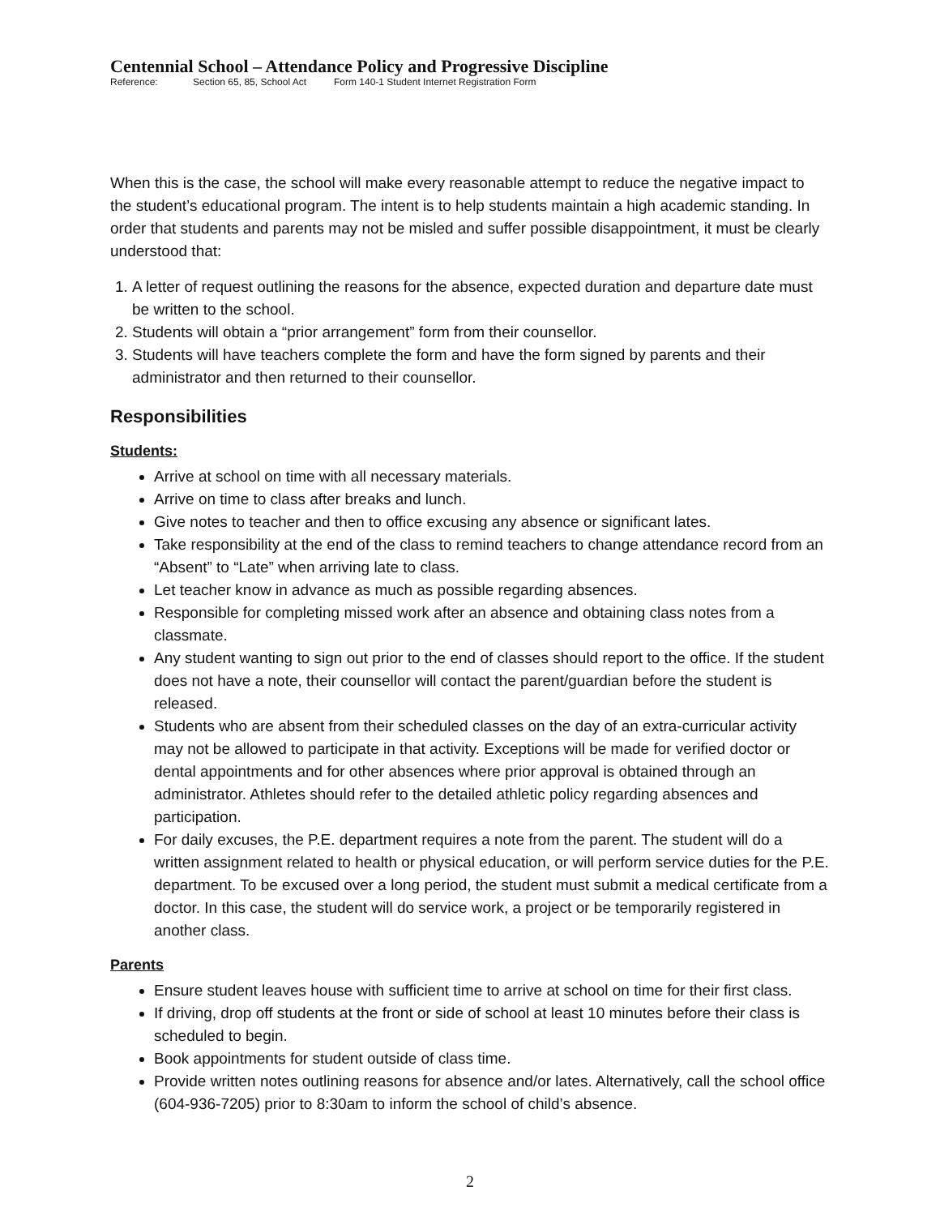Centennial School – Attendance Policy and Progressive Discipline
Reference: Section 65, 85, School Act Form 140-1 Student Internet Registration Form
When this is the case, the school will make every reasonable attempt to reduce the negative impact to the student’s educational program. The intent is to help students maintain a high academic standing. In order that students and parents may not be misled and suffer possible disappointment, it must be clearly understood that:
1. A letter of request outlining the reasons for the absence, expected duration and departure date must be written to the school.
2. Students will obtain a “prior arrangement” form from their counsellor.
3. Students will have teachers complete the form and have the form signed by parents and their administrator and then returned to their counsellor.
Responsibilities
Students:
Arrive at school on time with all necessary materials.
Arrive on time to class after breaks and lunch.
Give notes to teacher and then to office excusing any absence or significant lates.
Take responsibility at the end of the class to remind teachers to change attendance record from an “Absent” to “Late” when arriving late to class.
Let teacher know in advance as much as possible regarding absences.
Responsible for completing missed work after an absence and obtaining class notes from a classmate.
Any student wanting to sign out prior to the end of classes should report to the office. If the student does not have a note, their counsellor will contact the parent/guardian before the student is released.
Students who are absent from their scheduled classes on the day of an extra-curricular activity may not be allowed to participate in that activity. Exceptions will be made for verified doctor or dental appointments and for other absences where prior approval is obtained through an administrator. Athletes should refer to the detailed athletic policy regarding absences and participation.
For daily excuses, the P.E. department requires a note from the parent. The student will do a written assignment related to health or physical education, or will perform service duties for the P.E. department. To be excused over a long period, the student must submit a medical certificate from a doctor. In this case, the student will do service work, a project or be temporarily registered in another class.
Parents
Ensure student leaves house with sufficient time to arrive at school on time for their first class.
If driving, drop off students at the front or side of school at least 10 minutes before their class is scheduled to begin.
Book appointments for student outside of class time.
Provide written notes outlining reasons for absence and/or lates. Alternatively, call the school office (604-936-7205) prior to 8:30am to inform the school of child’s absence.
2